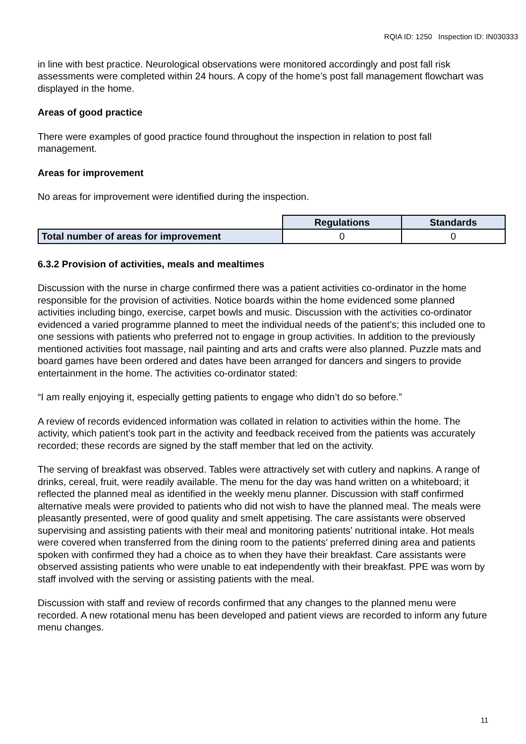RQIA ID: 1250 Inspection ID: IN030333
in line with best practice. Neurological observations were monitored accordingly and post fall risk assessments were completed within 24 hours. A copy of the home’s post fall management flowchart was displayed in the home.
Areas of good practice
There were examples of good practice found throughout the inspection in relation to post fall management.
Areas for improvement
No areas for improvement were identified during the inspection.
| | Regulations | Standards |
| Total number of areas for improvement | 0 | 0 |
6.3.2 Provision of activities, meals and mealtimes
Discussion with the nurse in charge confirmed there was a patient activities co-ordinator in the home responsible for the provision of activities. Notice boards within the home evidenced some planned activities including bingo, exercise, carpet bowls and music. Discussion with the activities co-ordinator evidenced a varied programme planned to meet the individual needs of the patient’s; this included one to one sessions with patients who preferred not to engage in group activities. In addition to the previously mentioned activities foot massage, nail painting and arts and crafts were also planned. Puzzle mats and board games have been ordered and dates have been arranged for dancers and singers to provide entertainment in the home. The activities co-ordinator stated:
“I am really enjoying it, especially getting patients to engage who didn’t do so before.”
A review of records evidenced information was collated in relation to activities within the home. The activity, which patient’s took part in the activity and feedback received from the patients was accurately recorded; these records are signed by the staff member that led on the activity.
The serving of breakfast was observed. Tables were attractively set with cutlery and napkins. A range of drinks, cereal, fruit, were readily available. The menu for the day was hand written on a whiteboard; it reflected the planned meal as identified in the weekly menu planner. Discussion with staff confirmed alternative meals were provided to patients who did not wish to have the planned meal. The meals were pleasantly presented, were of good quality and smelt appetising. The care assistants were observed supervising and assisting patients with their meal and monitoring patients’ nutritional intake. Hot meals were covered when transferred from the dining room to the patients’ preferred dining area and patients spoken with confirmed they had a choice as to when they have their breakfast. Care assistants were observed assisting patients who were unable to eat independently with their breakfast. PPE was worn by staff involved with the serving or assisting patients with the meal.
Discussion with staff and review of records confirmed that any changes to the planned menu were recorded. A new rotational menu has been developed and patient views are recorded to inform any future menu changes.
11